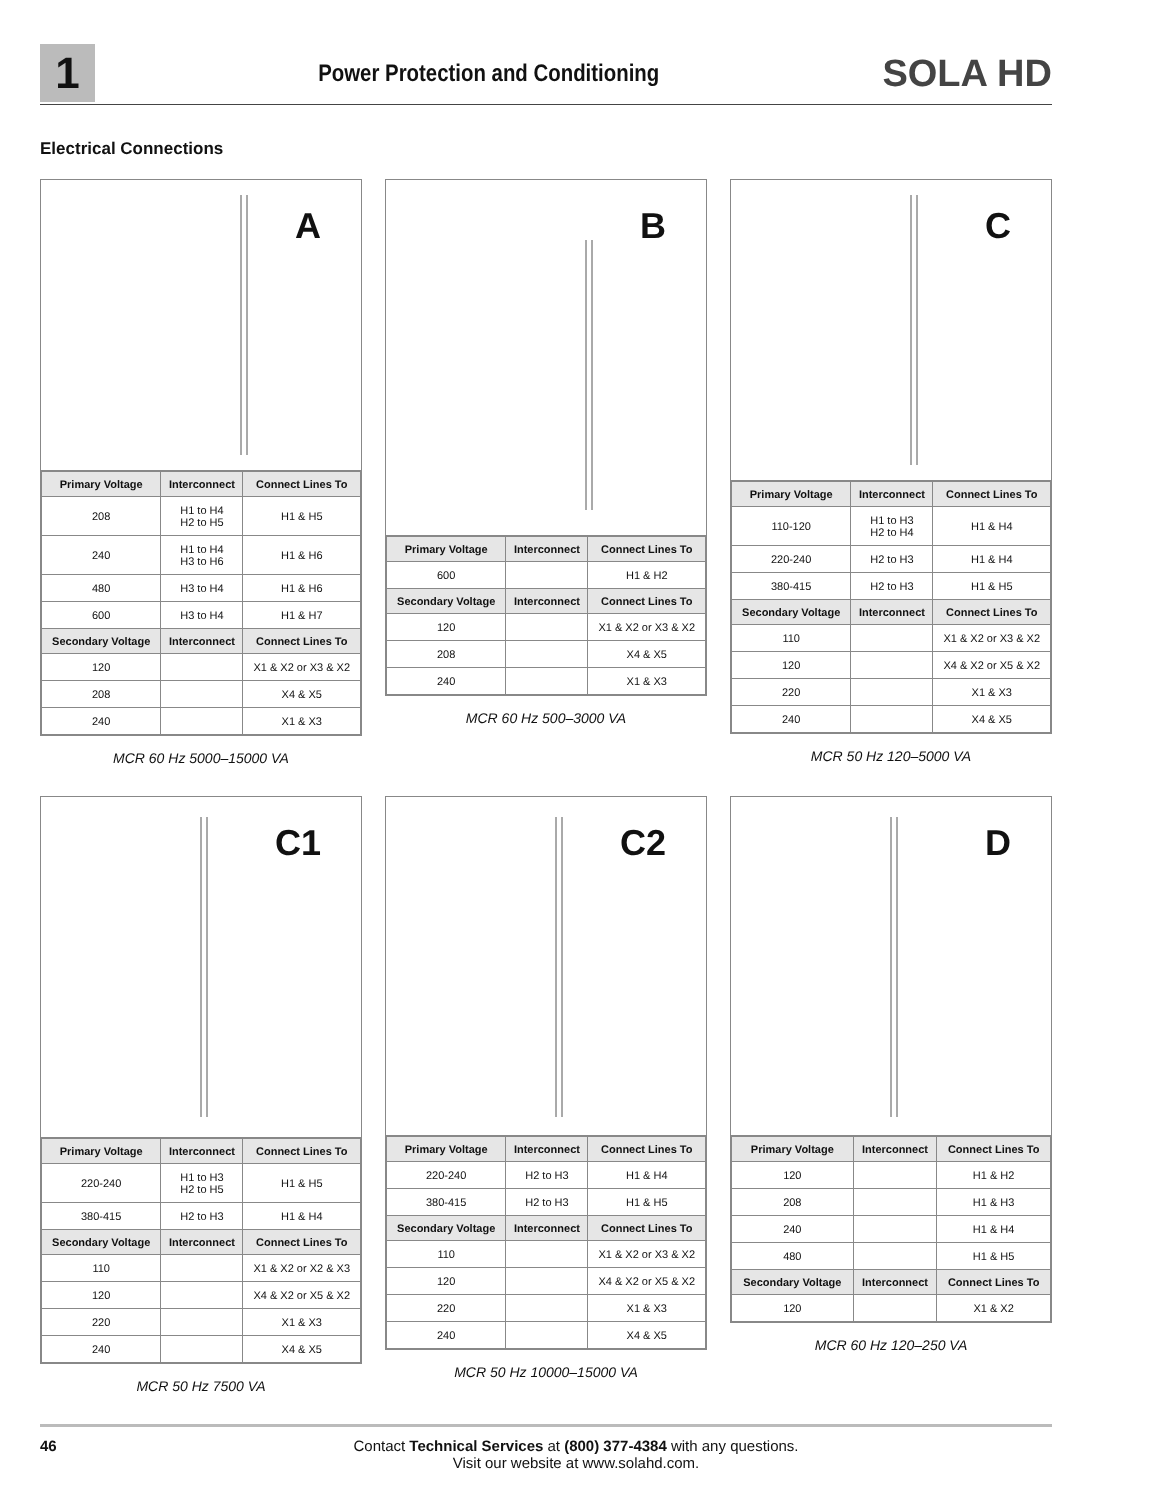1
Power Protection and Conditioning
SOLA HD
Electrical Connections
A
| Primary Voltage | Interconnect | Connect Lines To |
| --- | --- | --- |
| 208 | H1 to H4 H2 to H5 | H1 & H5 |
| 240 | H1 to H4 H3 to H6 | H1 & H6 |
| 480 | H3 to H4 | H1 & H6 |
| 600 | H3 to H4 | H1 & H7 |
| Secondary Voltage | Interconnect | Connect Lines To |
| 120 | | X1 & X2 or X3 & X2 |
| 208 | | X4 & X5 |
| 240 | | X1 & X3 |
MCR 60 Hz 5000–15000 VA
B
| Primary Voltage | Interconnect | Connect Lines To |
| --- | --- | --- |
| 600 | | H1 & H2 |
| Secondary Voltage | Interconnect | Connect Lines To |
| 120 | | X1 & X2 or X3 & X2 |
| 208 | | X4 & X5 |
| 240 | | X1 & X3 |
MCR 60 Hz 500–3000 VA
C
| Primary Voltage | Interconnect | Connect Lines To |
| --- | --- | --- |
| 110-120 | H1 to H3 H2 to H4 | H1 & H4 |
| 220-240 | H2 to H3 | H1 & H4 |
| 380-415 | H2 to H3 | H1 & H5 |
| Secondary Voltage | Interconnect | Connect Lines To |
| 110 | | X1 & X2 or X3 & X2 |
| 120 | | X4 & X2 or X5 & X2 |
| 220 | | X1 & X3 |
| 240 | | X4 & X5 |
MCR 50 Hz 120–5000 VA
C1
| Primary Voltage | Interconnect | Connect Lines To |
| --- | --- | --- |
| 220-240 | H1 to H3 H2 to H5 | H1 & H5 |
| 380-415 | H2 to H3 | H1 & H4 |
| Secondary Voltage | Interconnect | Connect Lines To |
| 110 | | X1 & X2 or X2 & X3 |
| 120 | | X4 & X2 or X5 & X2 |
| 220 | | X1 & X3 |
| 240 | | X4 & X5 |
MCR 50 Hz 7500 VA
C2
| Primary Voltage | Interconnect | Connect Lines To |
| --- | --- | --- |
| 220-240 | H2 to H3 | H1 & H4 |
| 380-415 | H2 to H3 | H1 & H5 |
| Secondary Voltage | Interconnect | Connect Lines To |
| 110 | | X1 & X2 or X3 & X2 |
| 120 | | X4 & X2 or X5 & X2 |
| 220 | | X1 & X3 |
| 240 | | X4 & X5 |
MCR 50 Hz 10000–15000 VA
D
| Primary Voltage | Interconnect | Connect Lines To |
| --- | --- | --- |
| 120 | | H1 & H2 |
| 208 | | H1 & H3 |
| 240 | | H1 & H4 |
| 480 | | H1 & H5 |
| Secondary Voltage | Interconnect | Connect Lines To |
| 120 | | X1 & X2 |
MCR 60 Hz 120–250 VA
46 Contact Technical Services at (800) 377-4384 with any questions.
Visit our website at www.solahd.com.